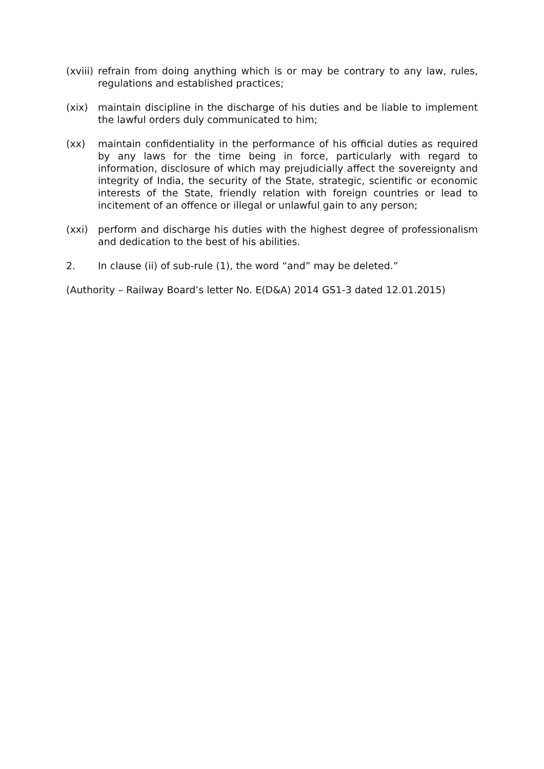(xviii)
refrain from doing anything which is or may be contrary to any law, rules, regulations and established practices;
(xix) maintain discipline in the discharge of his duties and be liable to implement the lawful orders duly communicated to him;
(xx) maintain confidentiality in the performance of his official duties as required by any laws for the time being in force, particularly with regard to information, disclosure of which may prejudicially affect the sovereignty and integrity of India, the security of the State, strategic, scientific or economic interests of the State, friendly relation with foreign countries or lead to incitement of an offence or illegal or unlawful gain to any person;
(xxi) perform and discharge his duties with the highest degree of professionalism and dedication to the best of his abilities.
2. In clause (ii) of sub-rule (1), the word “and” may be deleted.”
(Authority – Railway Board’s letter No. E(D&A) 2014 GS1-3 dated 12.01.2015)